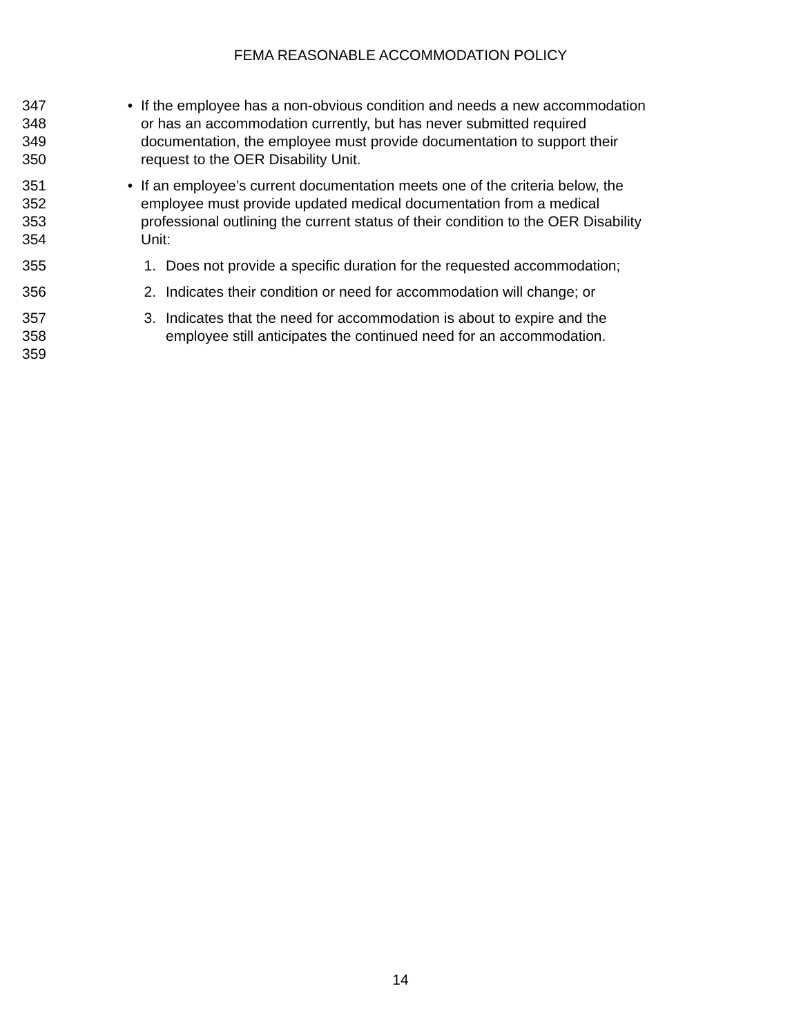FEMA REASONABLE ACCOMMODATION POLICY
347 • If the employee has a non-obvious condition and needs a new accommodation
348 or has an accommodation currently, but has never submitted required
349 documentation, the employee must provide documentation to support their
350 request to the OER Disability Unit.
351 • If an employee’s current documentation meets one of the criteria below, the
352 employee must provide updated medical documentation from a medical
353 professional outlining the current status of their condition to the OER Disability
354 Unit:
355 1. Does not provide a specific duration for the requested accommodation;
356 2. Indicates their condition or need for accommodation will change; or
357 3. Indicates that the need for accommodation is about to expire and the
358 employee still anticipates the continued need for an accommodation.
359
14